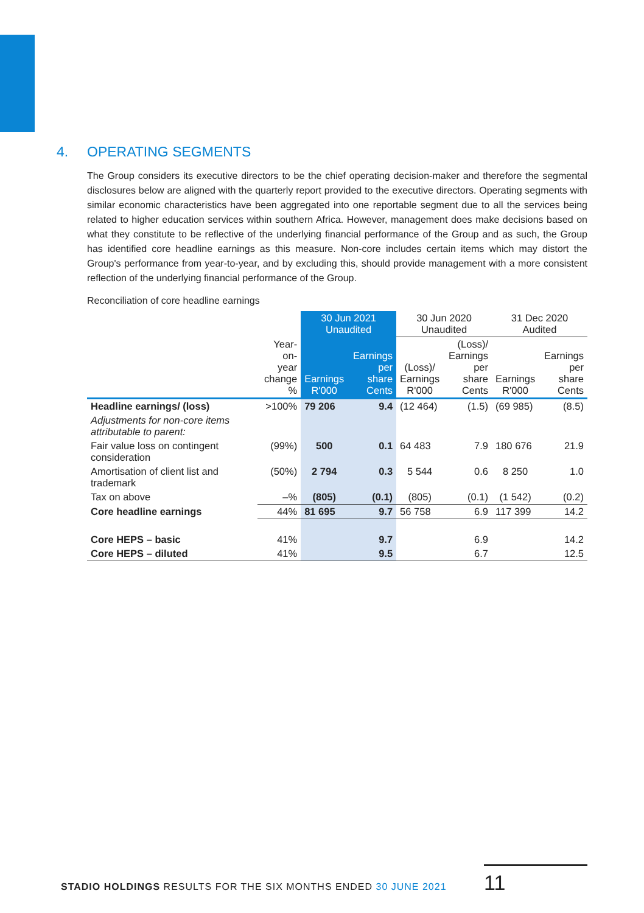4. OPERATING SEGMENTS
The Group considers its executive directors to be the chief operating decision-maker and therefore the segmental disclosures below are aligned with the quarterly report provided to the executive directors. Operating segments with similar economic characteristics have been aggregated into one reportable segment due to all the services being related to higher education services within southern Africa. However, management does make decisions based on what they constitute to be reflective of the underlying financial performance of the Group and as such, the Group has identified core headline earnings as this measure. Non-core includes certain items which may distort the Group's performance from year-to-year, and by excluding this, should provide management with a more consistent reflection of the underlying financial performance of the Group.
Reconciliation of core headline earnings
| | | 30 Jun 2021 Unaudited | | 30 Jun 2020 Unaudited | | 31 Dec 2020 Audited | |
| --- | --- | --- | --- | --- | --- | --- | --- |
| | Year-on- year change % | Earnings R'000 | Earnings per share Cents | (Loss)/ Earnings R'000 | (Loss)/ Earnings per share Cents | Earnings R'000 | Earnings per share Cents |
| Headline earnings/ (loss) | >100% | 79 206 | 9.4 | (12 464) | (1.5) | (69 985) | (8.5) |
| Adjustments for non-core items attributable to parent: | | | | | | | |
| Fair value loss on contingent consideration | (99%) | 500 | 0.1 | 64 483 | 7.9 | 180 676 | 21.9 |
| Amortisation of client list and trademark | (50%) | 2 794 | 0.3 | 5 544 | 0.6 | 8 250 | 1.0 |
| Tax on above | –% | (805) | (0.1) | (805) | (0.1) | (1 542) | (0.2) |
| Core headline earnings | 44% | 81 695 | 9.7 | 56 758 | 6.9 | 117 399 | 14.2 |
| Core HEPS – basic | 41% | | 9.7 | | 6.9 | | 14.2 |
| Core HEPS – diluted | 41% | | 9.5 | | 6.7 | | 12.5 |
STADIO HOLDINGS RESULTS FOR THE SIX MONTHS ENDED 30 JUNE 2021
11